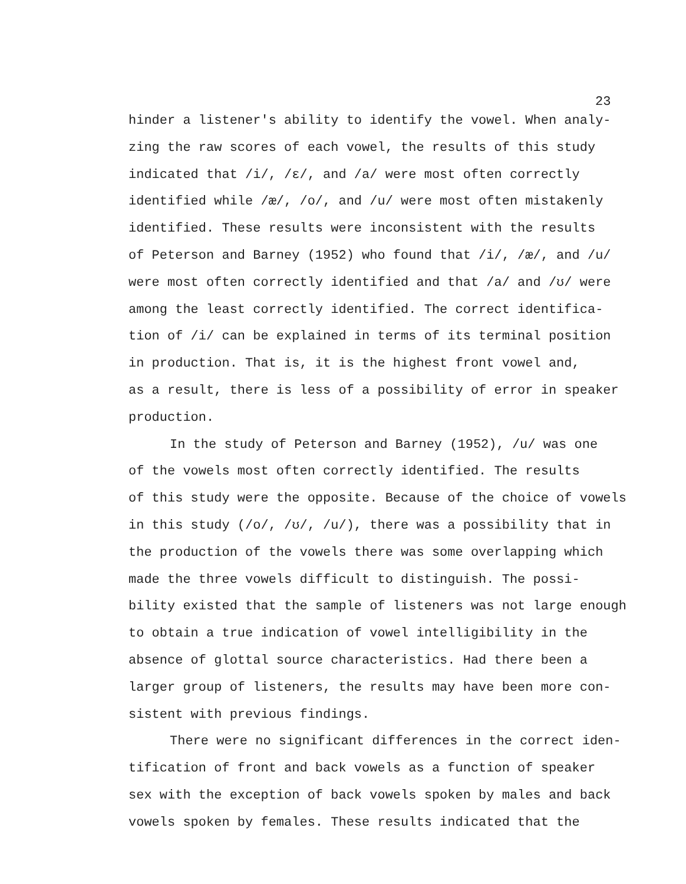23
hinder a listener's ability to identify the vowel. When analy-
zing the raw scores of each vowel, the results of this study
indicated that /i/, /ɛ/, and /a/ were most often correctly
identified while /æ/, /o/, and /u/ were most often mistakenly
identified. These results were inconsistent with the results
of Peterson and Barney (1952) who found that /i/, /æ/, and /u/
were most often correctly identified and that /a/ and /ʊ/ were
among the least correctly identified. The correct identifica-
tion of /i/ can be explained in terms of its terminal position
in production. That is, it is the highest front vowel and,
as a result, there is less of a possibility of error in speaker
production.
In the study of Peterson and Barney (1952), /u/ was one
of the vowels most often correctly identified. The results
of this study were the opposite. Because of the choice of vowels
in this study (/o/, /ʊ/, /u/), there was a possibility that in
the production of the vowels there was some overlapping which
made the three vowels difficult to distinguish. The possi-
bility existed that the sample of listeners was not large enough
to obtain a true indication of vowel intelligibility in the
absence of glottal source characteristics. Had there been a
larger group of listeners, the results may have been more con-
sistent with previous findings.
There were no significant differences in the correct iden-
tification of front and back vowels as a function of speaker
sex with the exception of back vowels spoken by males and back
vowels spoken by females. These results indicated that the